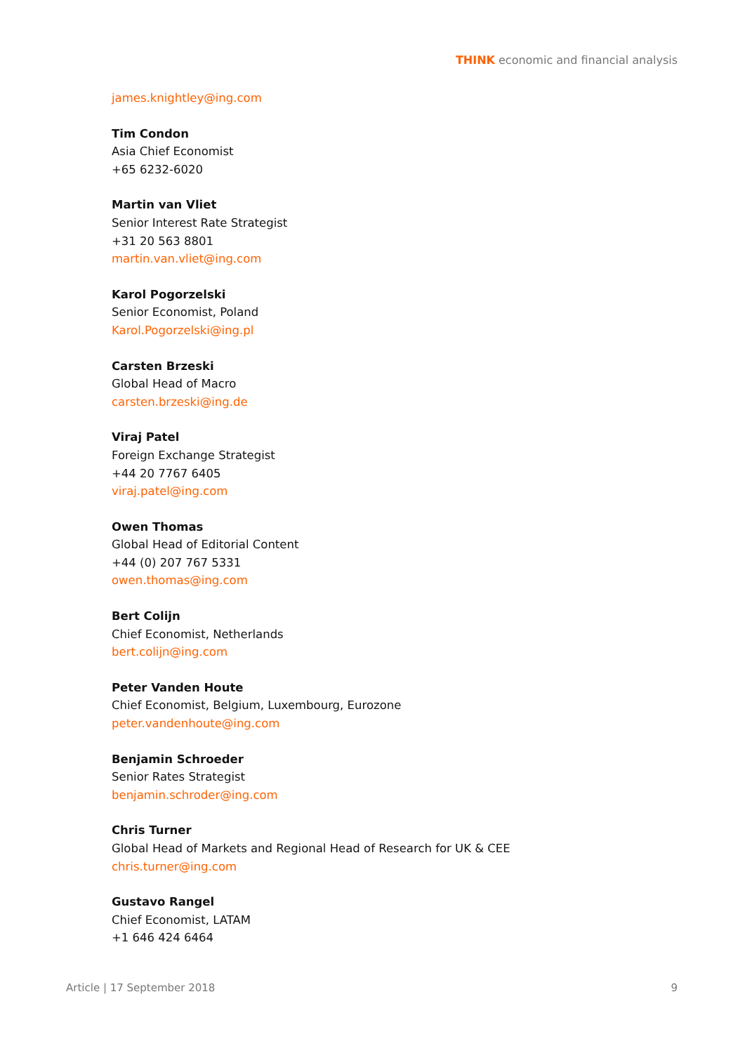THINK economic and financial analysis
james.knightley@ing.com
Tim Condon
Asia Chief Economist
+65 6232-6020
Martin van Vliet
Senior Interest Rate Strategist
+31 20 563 8801
martin.van.vliet@ing.com
Karol Pogorzelski
Senior Economist, Poland
Karol.Pogorzelski@ing.pl
Carsten Brzeski
Global Head of Macro
carsten.brzeski@ing.de
Viraj Patel
Foreign Exchange Strategist
+44 20 7767 6405
viraj.patel@ing.com
Owen Thomas
Global Head of Editorial Content
+44 (0) 207 767 5331
owen.thomas@ing.com
Bert Colijn
Chief Economist, Netherlands
bert.colijn@ing.com
Peter Vanden Houte
Chief Economist, Belgium, Luxembourg, Eurozone
peter.vandenhoute@ing.com
Benjamin Schroeder
Senior Rates Strategist
benjamin.schroder@ing.com
Chris Turner
Global Head of Markets and Regional Head of Research for UK & CEE
chris.turner@ing.com
Gustavo Rangel
Chief Economist, LATAM
+1 646 424 6464
Article | 17 September 2018 9